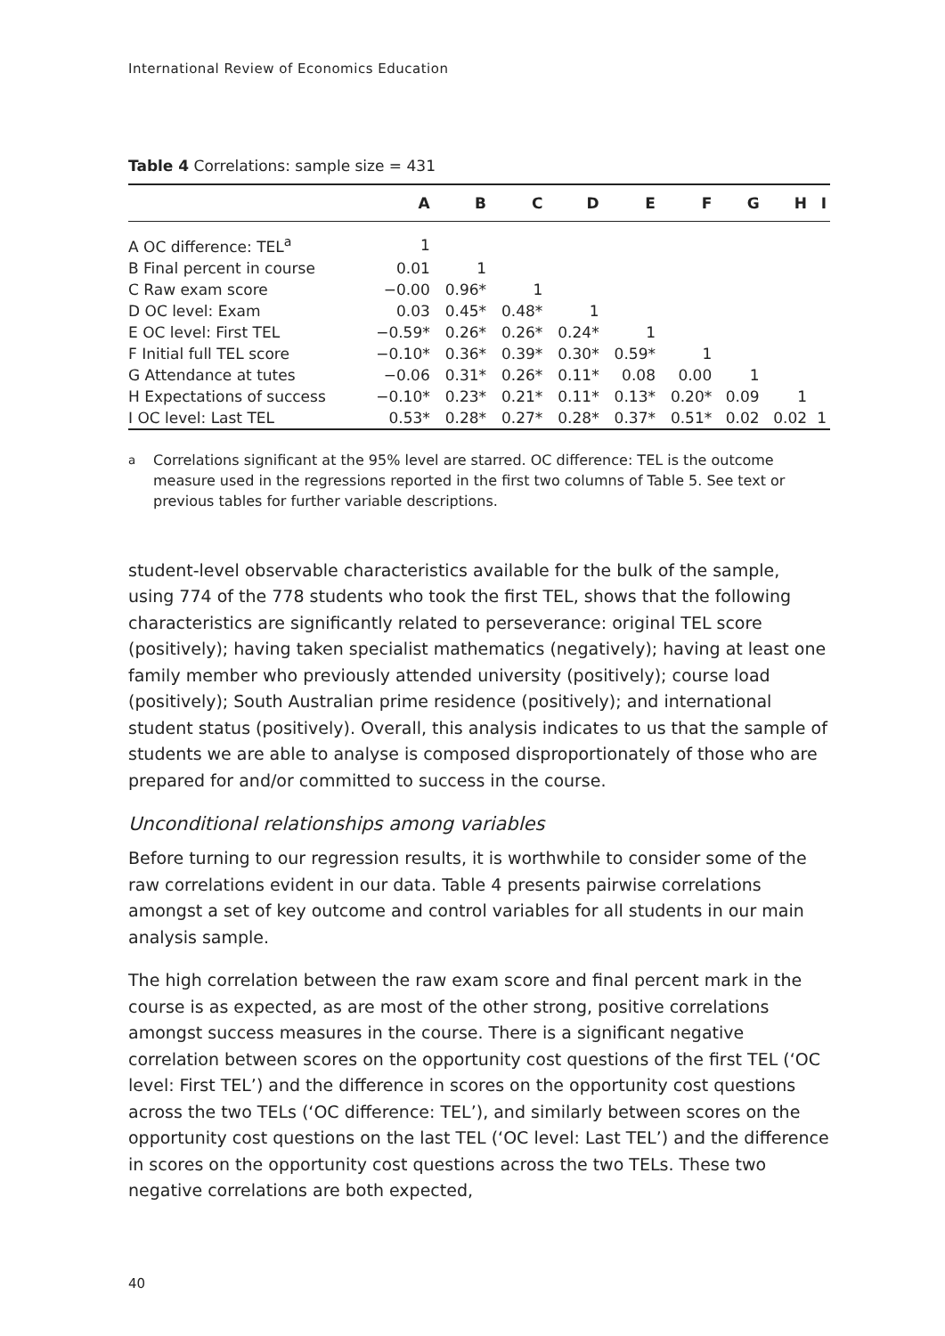International Review of Economics Education
Table 4 Correlations: sample size = 431
| | A | B | C | D | E | F | G | H | I |
| --- | --- | --- | --- | --- | --- | --- | --- | --- | --- |
| A OC difference: TEL<sup>a</sup> | 1 | | | | | | | | |
| B Final percent in course | 0.01 | 1 | | | | | | | |
| C Raw exam score | −0.00 | 0.96* | 1 | | | | | | |
| D OC level: Exam | 0.03 | 0.45* | 0.48* | 1 | | | | | |
| E OC level: First TEL | −0.59* | 0.26* | 0.26* | 0.24* | 1 | | | | |
| F Initial full TEL score | −0.10* | 0.36* | 0.39* | 0.30* | 0.59* | 1 | | | |
| G Attendance at tutes | −0.06 | 0.31* | 0.26* | 0.11* | 0.08 | 0.00 | 1 | | |
| H Expectations of success | −0.10* | 0.23* | 0.21* | 0.11* | 0.13* | 0.20* | 0.09 | 1 | |
| I OC level: Last TEL | 0.53* | 0.28* | 0.27* | 0.28* | 0.37* | 0.51* | 0.02 | 0.02 | 1 |
<sup>a</sup> Correlations significant at the 95% level are starred. OC difference: TEL is the outcome measure used in the regressions reported in the first two columns of Table 5. See text or previous tables for further variable descriptions.
student-level observable characteristics available for the bulk of the sample, using 774 of the 778 students who took the first TEL, shows that the following characteristics are significantly related to perseverance: original TEL score (positively); having taken specialist mathematics (negatively); having at least one family member who previously attended university (positively); course load (positively); South Australian prime residence (positively); and international student status (positively). Overall, this analysis indicates to us that the sample of students we are able to analyse is composed disproportionately of those who are prepared for and/or committed to success in the course.
Unconditional relationships among variables
Before turning to our regression results, it is worthwhile to consider some of the raw correlations evident in our data. Table 4 presents pairwise correlations amongst a set of key outcome and control variables for all students in our main analysis sample.
The high correlation between the raw exam score and final percent mark in the course is as expected, as are most of the other strong, positive correlations amongst success measures in the course. There is a significant negative correlation between scores on the opportunity cost questions of the first TEL (‘OC level: First TEL’) and the difference in scores on the opportunity cost questions across the two TELs (‘OC difference: TEL’), and similarly between scores on the opportunity cost questions on the last TEL (‘OC level: Last TEL’) and the difference in scores on the opportunity cost questions across the two TELs. These two negative correlations are both expected,
40